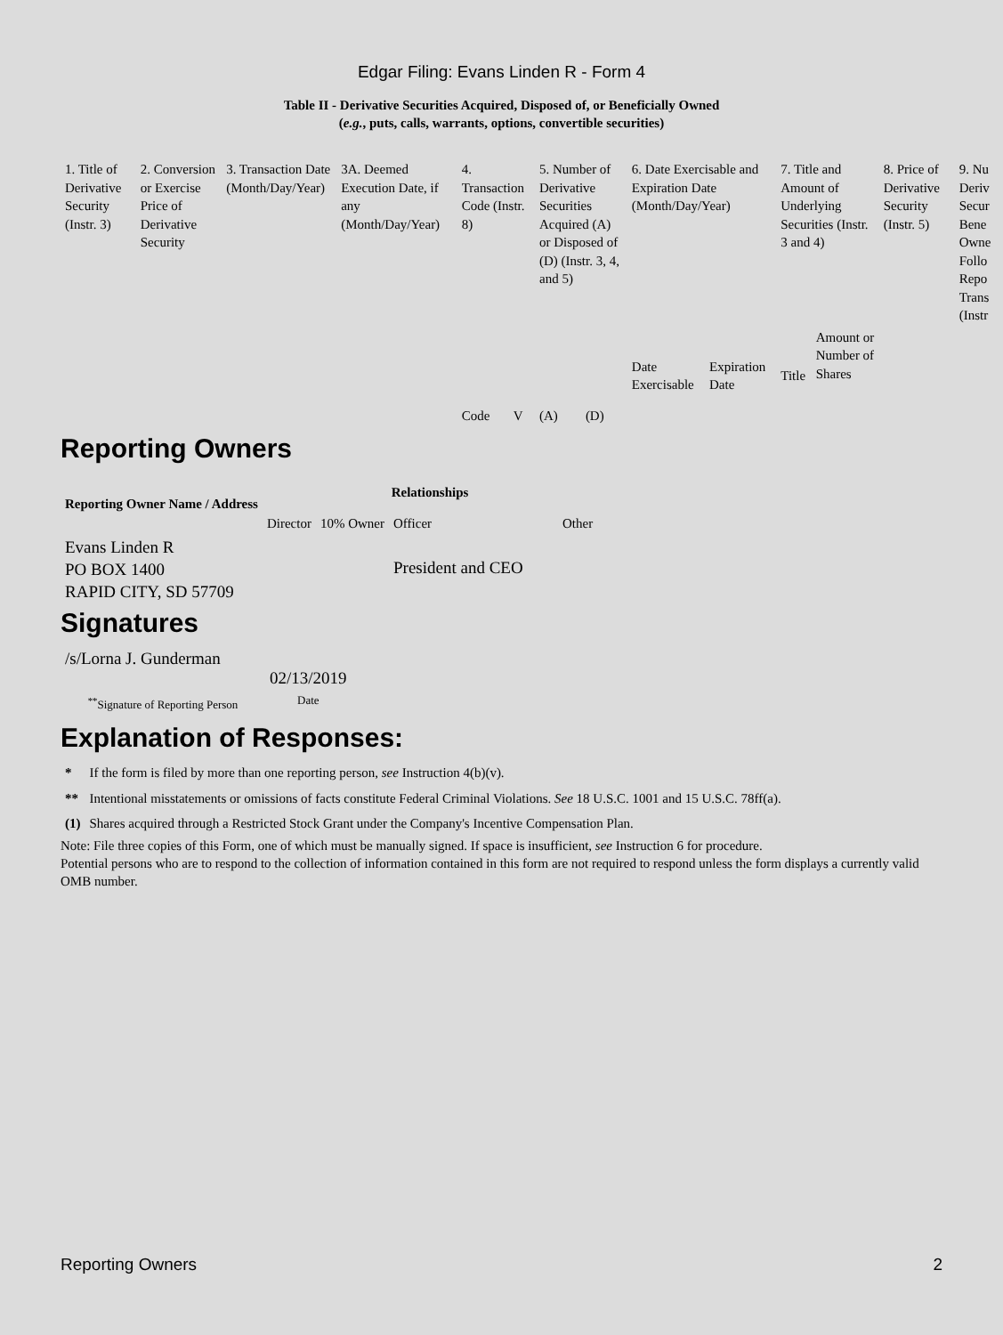Edgar Filing: Evans Linden R - Form 4
Table II - Derivative Securities Acquired, Disposed of, or Beneficially Owned
(e.g., puts, calls, warrants, options, convertible securities)
| 1. Title of Derivative Security (Instr. 3) | 2. Conversion or Exercise Price of Derivative Security | 3. Transaction Date (Month/Day/Year) | 3A. Deemed Execution Date, if any (Month/Day/Year) | 4. Transaction Code (Instr. 8) | | 5. Number of Derivative Securities Acquired (A) or Disposed of (D) (Instr. 3, 4, and 5) | | 6. Date Exercisable and Expiration Date (Month/Day/Year) | | 7. Title and Amount of Underlying Securities (Instr. 3 and 4) | | 8. Price of Derivative Security (Instr. 5) | 9. Nu Deriv Secur Bene Owne Follo Repo Trans (Instr |
| | | | | Code | V | (A) | (D) | Date Exercisable | Expiration Date | Title | Amount or Number of Shares | | |
Reporting Owners
| Reporting Owner Name / Address | Relationships | | | |
| --- | --- | --- | --- | --- |
| | Director | 10% Owner | Officer | Other |
| Evans Linden R PO BOX 1400 RAPID CITY, SD 57709 | | | President and CEO | |
Signatures
| /s/Lorna J. Gunderman | 02/13/2019 |
| <sup>**</sup> Signature of Reporting Person | Date |
Explanation of Responses:
| * | If the form is filed by more than one reporting person, see Instruction 4(b)(v). |
| ** | Intentional misstatements or omissions of facts constitute Federal Criminal Violations. See 18 U.S.C. 1001 and 15 U.S.C. 78ff(a). |
| (1) | Shares acquired through a Restricted Stock Grant under the Company's Incentive Compensation Plan. |
Note: File three copies of this Form, one of which must be manually signed. If space is insufficient, see Instruction 6 for procedure.
Potential persons who are to respond to the collection of information contained in this form are not required to respond unless the form displays a currently valid OMB number.
Reporting Owners 2